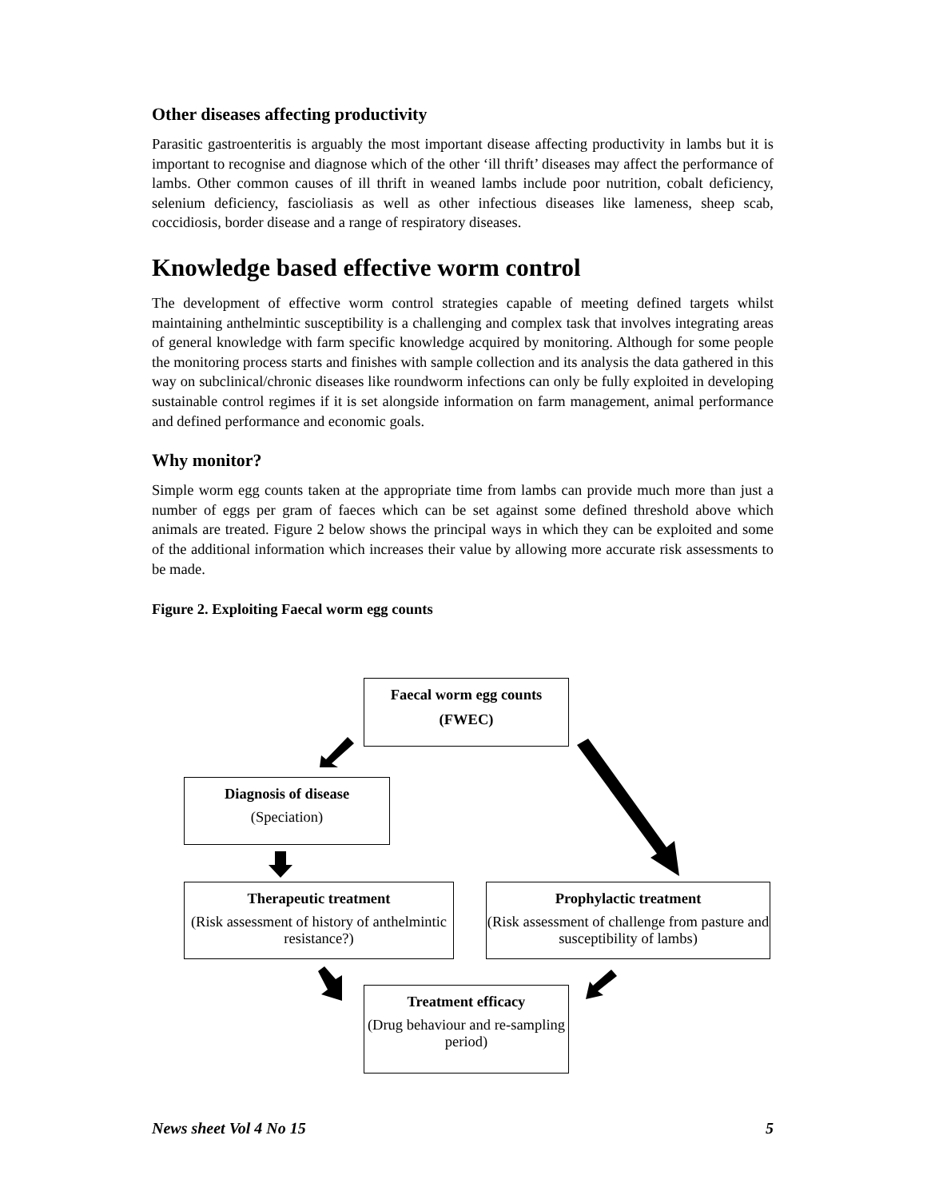Other diseases affecting productivity
Parasitic gastroenteritis is arguably the most important disease affecting productivity in lambs but it is important to recognise and diagnose which of the other ‘ill thrift’ diseases may affect the performance of lambs. Other common causes of ill thrift in weaned lambs include poor nutrition, cobalt deficiency, selenium deficiency, fascioliasis as well as other infectious diseases like lameness, sheep scab, coccidiosis, border disease and a range of respiratory diseases.
Knowledge based effective worm control
The development of effective worm control strategies capable of meeting defined targets whilst maintaining anthelmintic susceptibility is a challenging and complex task that involves integrating areas of general knowledge with farm specific knowledge acquired by monitoring. Although for some people the monitoring process starts and finishes with sample collection and its analysis the data gathered in this way on subclinical/chronic diseases like roundworm infections can only be fully exploited in developing sustainable control regimes if it is set alongside information on farm management, animal performance and defined performance and economic goals.
Why monitor?
Simple worm egg counts taken at the appropriate time from lambs can provide much more than just a number of eggs per gram of faeces which can be set against some defined threshold above which animals are treated. Figure 2 below shows the principal ways in which they can be exploited and some of the additional information which increases their value by allowing more accurate risk assessments to be made.
Figure 2. Exploiting Faecal worm egg counts
Faecal worm egg counts
(FWEC)
Diagnosis of disease
(Speciation)
Therapeutic treatment
(Risk assessment of history of anthelmintic resistance?)
Prophylactic treatment
(Risk assessment of challenge from pasture and susceptibility of lambs)
Treatment efficacy
(Drug behaviour and re-sampling period)
News sheet Vol 4 No 15 5